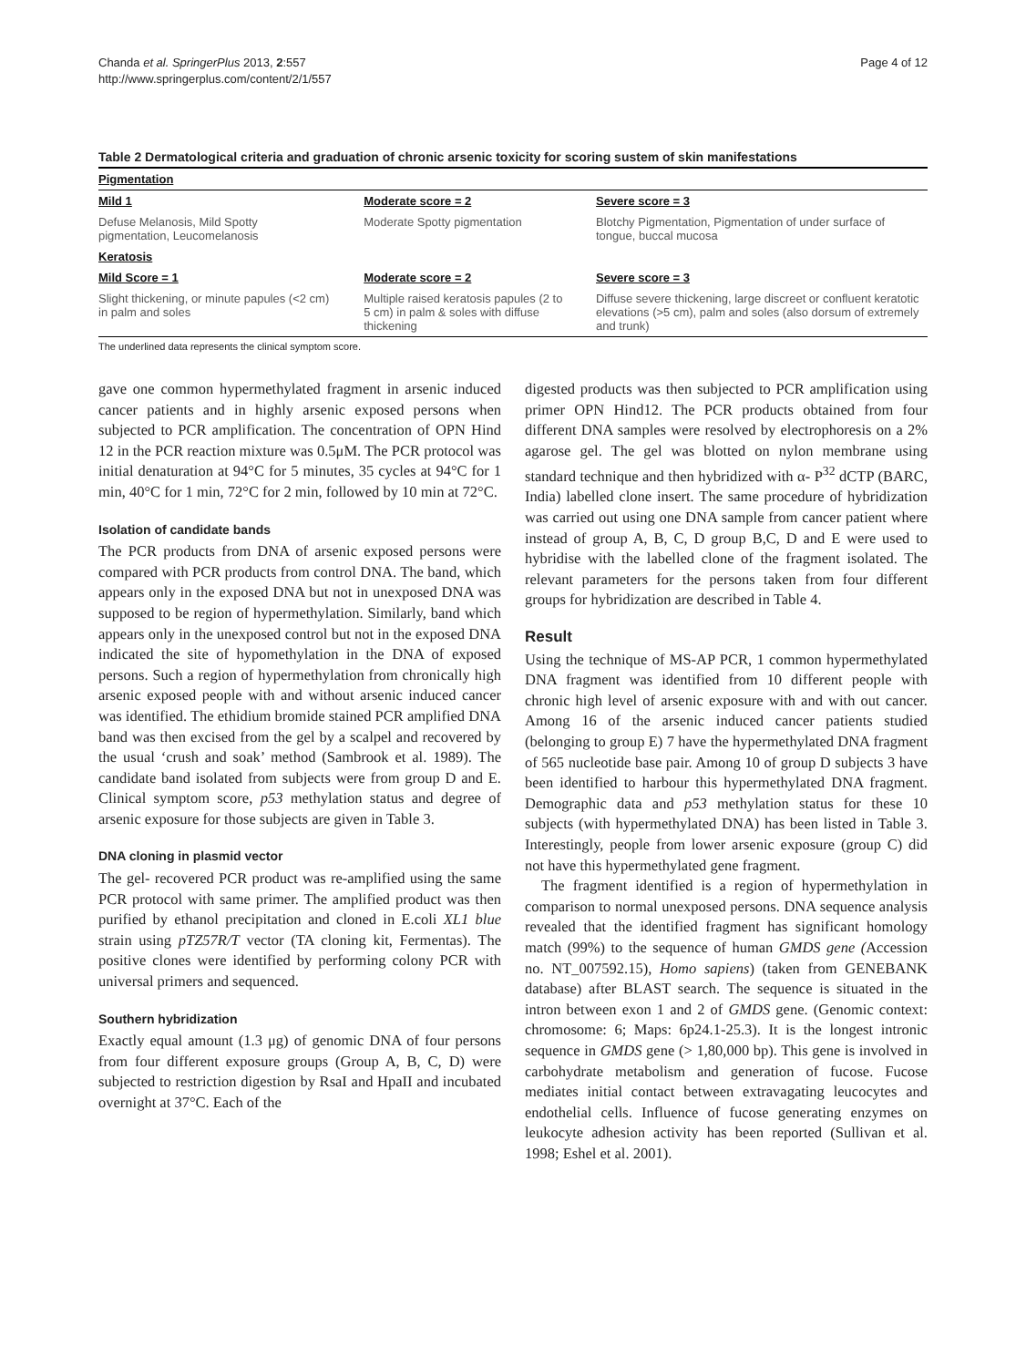Chanda et al. SpringerPlus 2013, 2:557
http://www.springerplus.com/content/2/1/557
Page 4 of 12
Table 2 Dermatological criteria and graduation of chronic arsenic toxicity for scoring sustem of skin manifestations
| Pigmentation | | |
| --- | --- | --- |
| Mild 1 | Moderate score = 2 | Severe score = 3 |
| Defuse Melanosis, Mild Spotty pigmentation, Leucomelanosis | Moderate Spotty pigmentation | Blotchy Pigmentation, Pigmentation of under surface of tongue, buccal mucosa |
| Keratosis | | |
| Mild Score = 1 | Moderate score = 2 | Severe score = 3 |
| Slight thickening, or minute papules (<2 cm) in palm and soles | Multiple raised keratosis papules (2 to 5 cm) in palm & soles with diffuse thickening | Diffuse severe thickening, large discreet or confluent keratotic elevations (>5 cm), palm and soles (also dorsum of extremely and trunk) |
The underlined data represents the clinical symptom score.
gave one common hypermethylated fragment in arsenic induced cancer patients and in highly arsenic exposed persons when subjected to PCR amplification. The concentration of OPN Hind 12 in the PCR reaction mixture was 0.5μM. The PCR protocol was initial denaturation at 94°C for 5 minutes, 35 cycles at 94°C for 1 min, 40°C for 1 min, 72°C for 2 min, followed by 10 min at 72°C.
Isolation of candidate bands
The PCR products from DNA of arsenic exposed persons were compared with PCR products from control DNA. The band, which appears only in the exposed DNA but not in unexposed DNA was supposed to be region of hypermethylation. Similarly, band which appears only in the unexposed control but not in the exposed DNA indicated the site of hypomethylation in the DNA of exposed persons. Such a region of hypermethylation from chronically high arsenic exposed people with and without arsenic induced cancer was identified. The ethidium bromide stained PCR amplified DNA band was then excised from the gel by a scalpel and recovered by the usual ‘crush and soak’ method (Sambrook et al. 1989). The candidate band isolated from subjects were from group D and E. Clinical symptom score, p53 methylation status and degree of arsenic exposure for those subjects are given in Table 3.
DNA cloning in plasmid vector
The gel- recovered PCR product was re-amplified using the same PCR protocol with same primer. The amplified product was then purified by ethanol precipitation and cloned in E.coli XL1 blue strain using pTZ57R/T vector (TA cloning kit, Fermentas). The positive clones were identified by performing colony PCR with universal primers and sequenced.
Southern hybridization
Exactly equal amount (1.3 μg) of genomic DNA of four persons from four different exposure groups (Group A, B, C, D) were subjected to restriction digestion by RsaI and HpaII and incubated overnight at 37°C. Each of the
digested products was then subjected to PCR amplification using primer OPN Hind12. The PCR products obtained from four different DNA samples were resolved by electrophoresis on a 2% agarose gel. The gel was blotted on nylon membrane using standard technique and then hybridized with α- P<sup>32</sup> dCTP (BARC, India) labelled clone insert. The same procedure of hybridization was carried out using one DNA sample from cancer patient where instead of group A, B, C, D group B,C, D and E were used to hybridise with the labelled clone of the fragment isolated. The relevant parameters for the persons taken from four different groups for hybridization are described in Table 4.
Result
Using the technique of MS-AP PCR, 1 common hypermethylated DNA fragment was identified from 10 different people with chronic high level of arsenic exposure with and with out cancer. Among 16 of the arsenic induced cancer patients studied (belonging to group E) 7 have the hypermethylated DNA fragment of 565 nucleotide base pair. Among 10 of group D subjects 3 have been identified to harbour this hypermethylated DNA fragment. Demographic data and p53 methylation status for these 10 subjects (with hypermethylated DNA) has been listed in Table 3. Interestingly, people from lower arsenic exposure (group C) did not have this hypermethylated gene fragment.
The fragment identified is a region of hypermethylation in comparison to normal unexposed persons. DNA sequence analysis revealed that the identified fragment has significant homology match (99%) to the sequence of human GMDS gene (Accession no. NT_007592.15), Homo sapiens) (taken from GENEBANK database) after BLAST search. The sequence is situated in the intron between exon 1 and 2 of GMDS gene. (Genomic context: chromosome: 6; Maps: 6p24.1-25.3). It is the longest intronic sequence in GMDS gene (> 1,80,000 bp). This gene is involved in carbohydrate metabolism and generation of fucose. Fucose mediates initial contact between extravagating leucocytes and endothelial cells. Influence of fucose generating enzymes on leukocyte adhesion activity has been reported (Sullivan et al. 1998; Eshel et al. 2001).